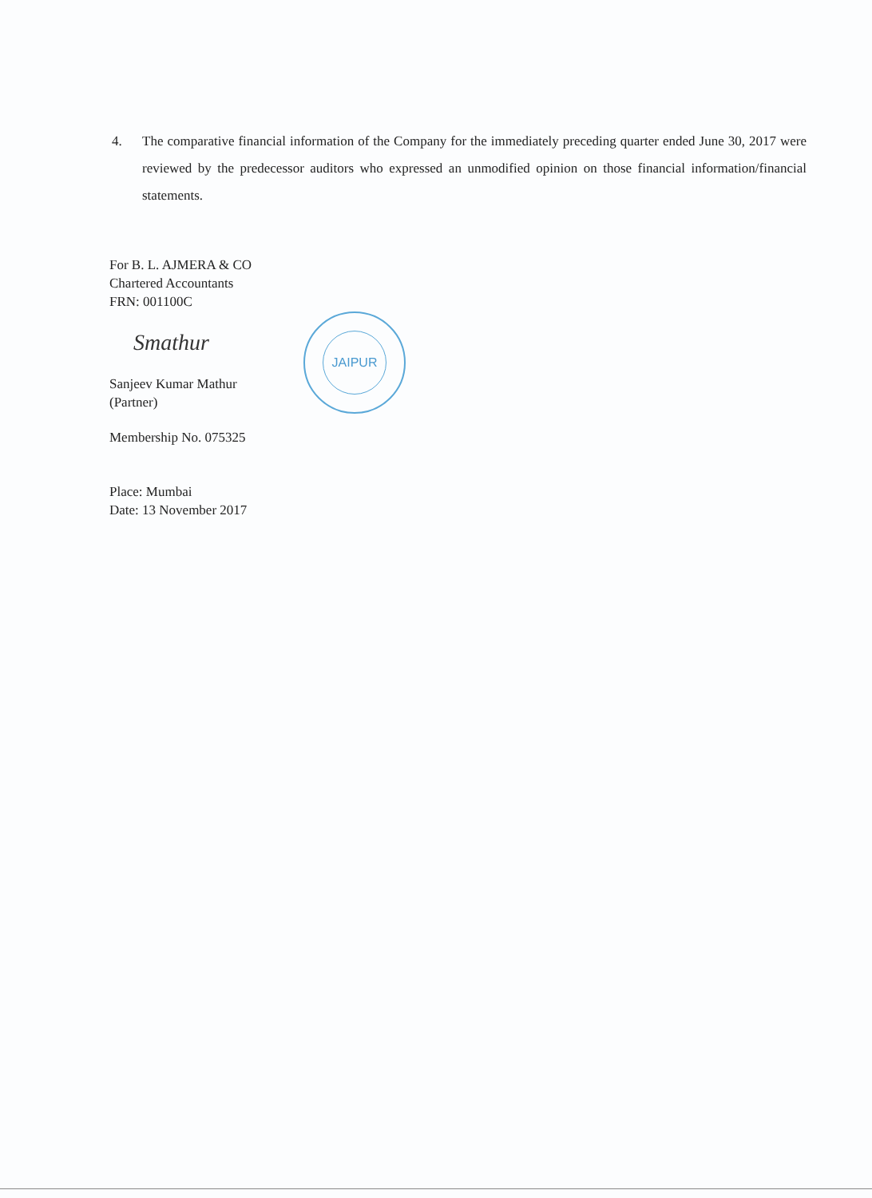4.
The comparative financial information of the Company for the immediately preceding quarter ended June 30, 2017 were reviewed by the predecessor auditors who expressed an unmodified opinion on those financial information/financial statements.
For B. L. AJMERA & CO
Chartered Accountants
FRN: 001100C
Smathur
Sanjeev Kumar Mathur
(Partner)
Membership No. 075325
Place: Mumbai
Date: 13 November 2017
JAIPUR